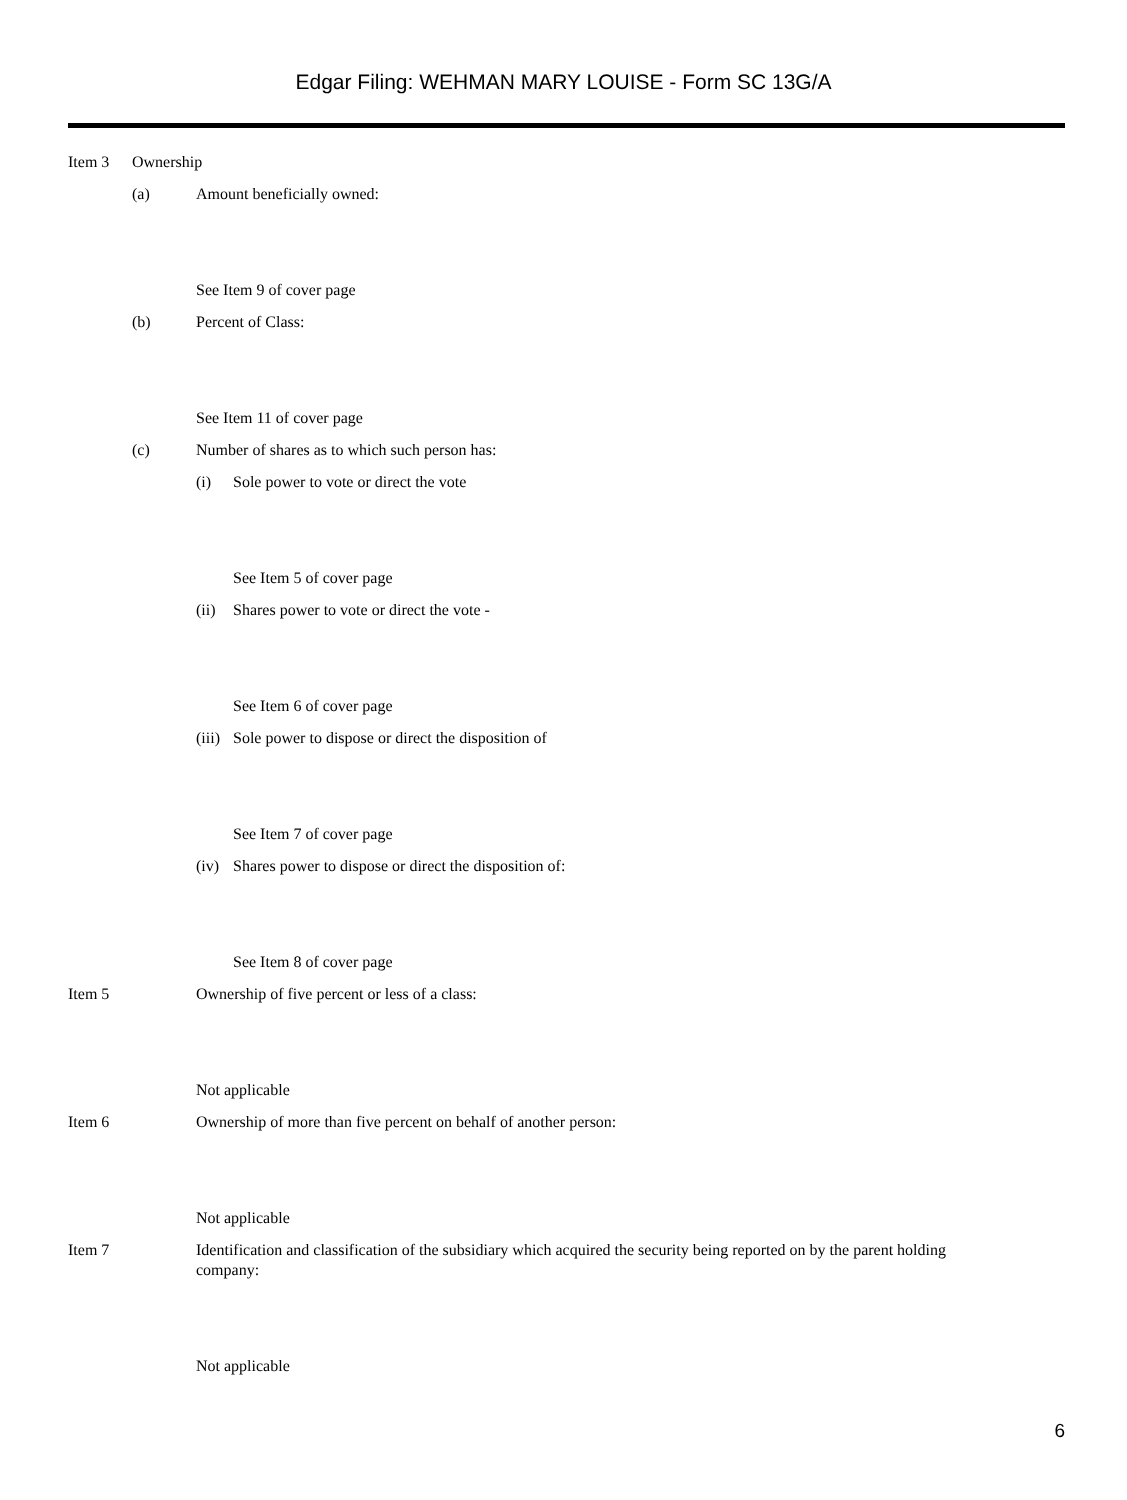Edgar Filing: WEHMAN MARY LOUISE - Form SC 13G/A
Item 3 Ownership
(a) Amount beneficially owned:
See Item 9 of cover page
(b) Percent of Class:
See Item 11 of cover page
(c) Number of shares as to which such person has:
(i) Sole power to vote or direct the vote
See Item 5 of cover page
(ii)
Shares power to vote or direct the vote -
See Item 6 of cover page
(iii)
Sole power to dispose or direct the disposition of
See Item 7 of cover page
(iv)
Shares power to dispose or direct the disposition of:
See Item 8 of cover page
Item 5 Ownership of five percent or less of a class:
Not applicable
Item 6 Ownership of more than five percent on behalf of another person:
Not applicable
Item 7 Identification and classification of the subsidiary which acquired the security being reported on by the parent holding company:
Not applicable
6